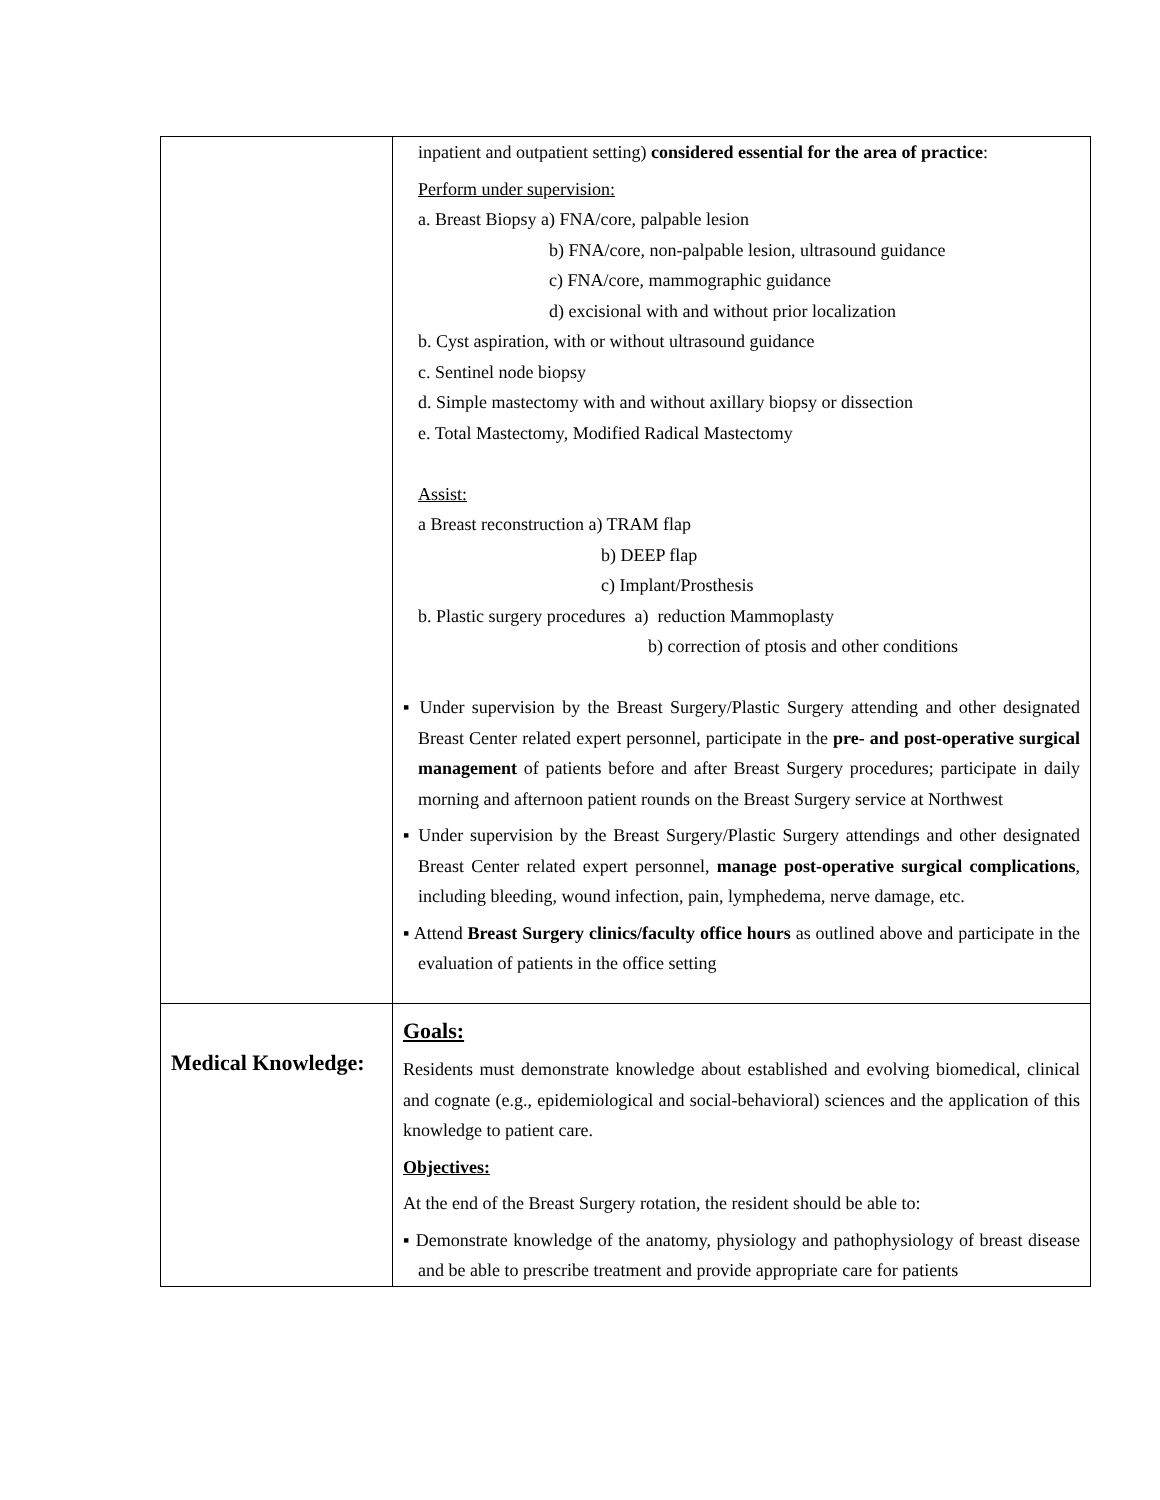| | inpatient and outpatient setting) considered essential for the area of practice : Perform under supervision: a. Breast Biopsy a) FNA/core, palpable lesion b) FNA/core, non-palpable lesion, ultrasound guidance c) FNA/core, mammographic guidance d) excisional with and without prior localization b. Cyst aspiration, with or without ultrasound guidance c. Sentinel node biopsy d. Simple mastectomy with and without axillary biopsy or dissection e. Total Mastectomy, Modified Radical Mastectomy Assist: a Breast reconstruction a) TRAM flap b) DEEP flap c) Implant/Prosthesis b. Plastic surgery procedures a) reduction Mammoplasty b) correction of ptosis and other conditions ▪ Under supervision by the Breast Surgery/Plastic Surgery attending and other designated Breast Center related expert personnel, participate in the pre- and post-operative surgical management of patients before and after Breast Surgery procedures; participate in daily morning and afternoon patient rounds on the Breast Surgery service at Northwest ▪ Under supervision by the Breast Surgery/Plastic Surgery attendings and other designated Breast Center related expert personnel, manage post-operative surgical complications , including bleeding, wound infection, pain, lymphedema, nerve damage, etc. ▪ Attend Breast Surgery clinics/faculty office hours as outlined above and participate in the evaluation of patients in the office setting |
| Medical Knowledge: | Goals: Residents must demonstrate knowledge about established and evolving biomedical, clinical and cognate (e.g., epidemiological and social-behavioral) sciences and the application of this knowledge to patient care. Objectives: At the end of the Breast Surgery rotation, the resident should be able to: ▪ Demonstrate knowledge of the anatomy, physiology and pathophysiology of breast disease and be able to prescribe treatment and provide appropriate care for patients |